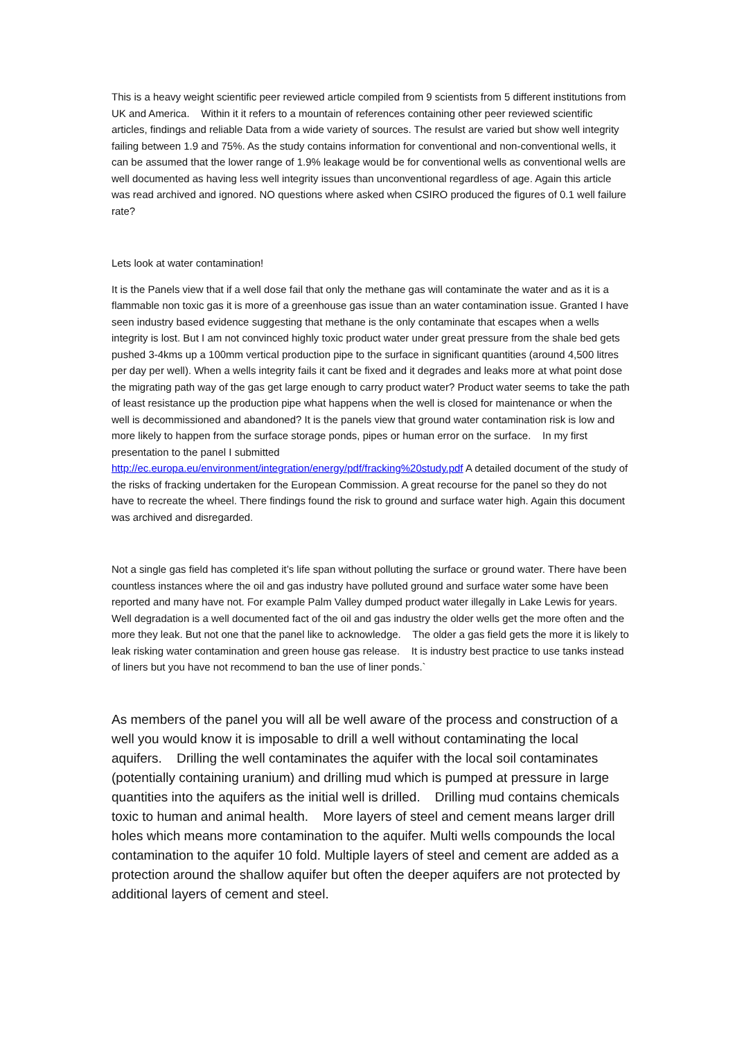This is a heavy weight scientific peer reviewed article compiled from 9 scientists from 5 different institutions from UK and America. Within it it refers to a mountain of references containing other peer reviewed scientific articles, findings and reliable Data from a wide variety of sources. The resulst are varied but show well integrity failing between 1.9 and 75%. As the study contains information for conventional and non-conventional wells, it can be assumed that the lower range of 1.9% leakage would be for conventional wells as conventional wells are well documented as having less well integrity issues than unconventional regardless of age. Again this article was read archived and ignored. NO questions where asked when CSIRO produced the figures of 0.1 well failure rate?
Lets look at water contamination!
It is the Panels view that if a well dose fail that only the methane gas will contaminate the water and as it is a flammable non toxic gas it is more of a greenhouse gas issue than an water contamination issue. Granted I have seen industry based evidence suggesting that methane is the only contaminate that escapes when a wells integrity is lost. But I am not convinced highly toxic product water under great pressure from the shale bed gets pushed 3-4kms up a 100mm vertical production pipe to the surface in significant quantities (around 4,500 litres per day per well). When a wells integrity fails it cant be fixed and it degrades and leaks more at what point dose the migrating path way of the gas get large enough to carry product water? Product water seems to take the path of least resistance up the production pipe what happens when the well is closed for maintenance or when the well is decommissioned and abandoned? It is the panels view that ground water contamination risk is low and more likely to happen from the surface storage ponds, pipes or human error on the surface. In my first presentation to the panel I submitted http://ec.europa.eu/environment/integration/energy/pdf/fracking%20study.pdf A detailed document of the study of the risks of fracking undertaken for the European Commission. A great recourse for the panel so they do not have to recreate the wheel. There findings found the risk to ground and surface water high. Again this document was archived and disregarded.
Not a single gas field has completed it’s life span without polluting the surface or ground water. There have been countless instances where the oil and gas industry have polluted ground and surface water some have been reported and many have not. For example Palm Valley dumped product water illegally in Lake Lewis for years. Well degradation is a well documented fact of the oil and gas industry the older wells get the more often and the more they leak. But not one that the panel like to acknowledge. The older a gas field gets the more it is likely to leak risking water contamination and green house gas release. It is industry best practice to use tanks instead of liners but you have not recommend to ban the use of liner ponds.`
As members of the panel you will all be well aware of the process and construction of a well you would know it is imposable to drill a well without contaminating the local aquifers. Drilling the well contaminates the aquifer with the local soil contaminates (potentially containing uranium) and drilling mud which is pumped at pressure in large quantities into the aquifers as the initial well is drilled. Drilling mud contains chemicals toxic to human and animal health. More layers of steel and cement means larger drill holes which means more contamination to the aquifer. Multi wells compounds the local contamination to the aquifer 10 fold. Multiple layers of steel and cement are added as a protection around the shallow aquifer but often the deeper aquifers are not protected by additional layers of cement and steel.